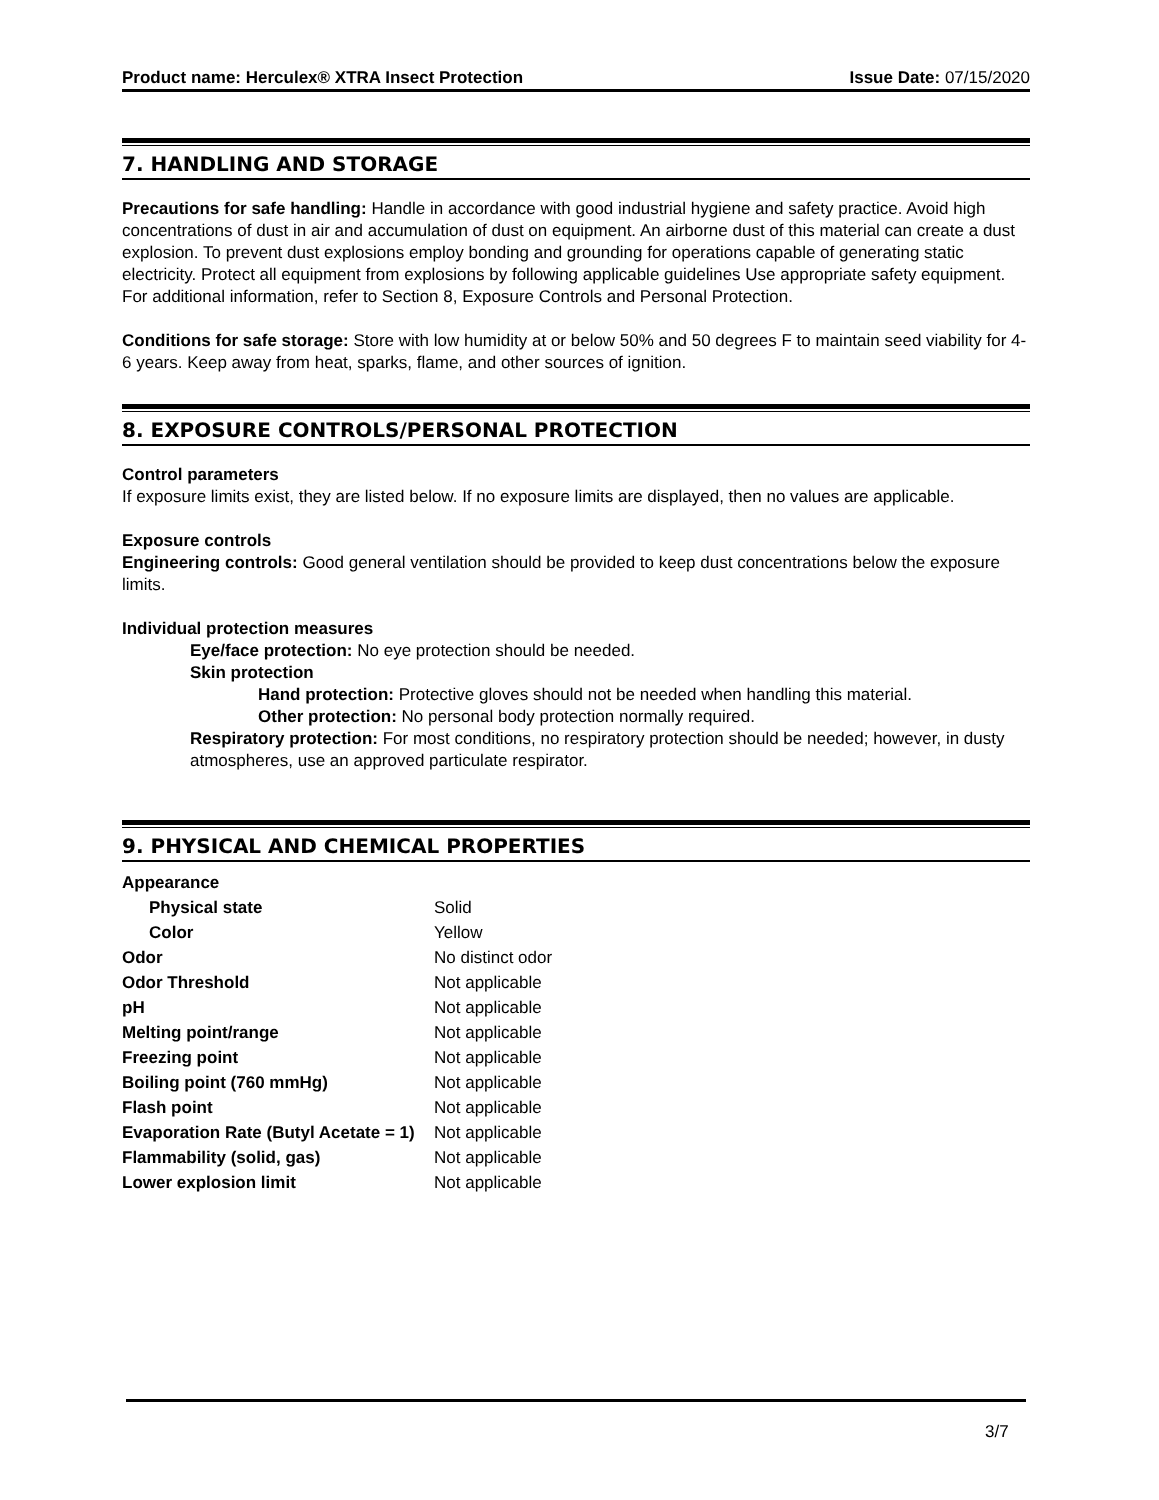Product name: Herculex® XTRA Insect Protection Issue Date: 07/15/2020
7. HANDLING AND STORAGE
Precautions for safe handling: Handle in accordance with good industrial hygiene and safety practice. Avoid high concentrations of dust in air and accumulation of dust on equipment. An airborne dust of this material can create a dust explosion. To prevent dust explosions employ bonding and grounding for operations capable of generating static electricity. Protect all equipment from explosions by following applicable guidelines Use appropriate safety equipment. For additional information, refer to Section 8, Exposure Controls and Personal Protection.
Conditions for safe storage: Store with low humidity at or below 50% and 50 degrees F to maintain seed viability for 4-6 years. Keep away from heat, sparks, flame, and other sources of ignition.
8. EXPOSURE CONTROLS/PERSONAL PROTECTION
Control parameters
If exposure limits exist, they are listed below. If no exposure limits are displayed, then no values are applicable.
Exposure controls
Engineering controls: Good general ventilation should be provided to keep dust concentrations below the exposure limits.
Individual protection measures
Eye/face protection: No eye protection should be needed.
Skin protection
Hand protection: Protective gloves should not be needed when handling this material.
Other protection: No personal body protection normally required.
Respiratory protection: For most conditions, no respiratory protection should be needed; however, in dusty atmospheres, use an approved particulate respirator.
9. PHYSICAL AND CHEMICAL PROPERTIES
| Appearance | |
| Physical state | Solid |
| Color | Yellow |
| Odor | No distinct odor |
| Odor Threshold | Not applicable |
| pH | Not applicable |
| Melting point/range | Not applicable |
| Freezing point | Not applicable |
| Boiling point (760 mmHg) | Not applicable |
| Flash point | Not applicable |
| Evaporation Rate (Butyl Acetate = 1) | Not applicable |
| Flammability (solid, gas) | Not applicable |
| Lower explosion limit | Not applicable |
3/7